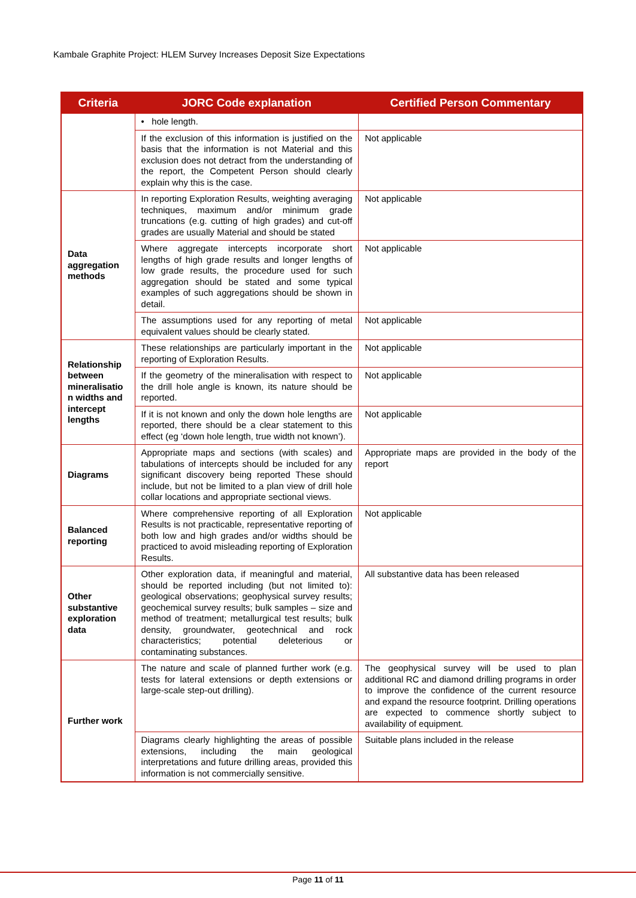Kambale Graphite Project: HLEM Survey Increases Deposit Size Expectations
| Criteria | JORC Code explanation | Certified Person Commentary |
| --- | --- | --- |
| | • hole length. | |
| | If the exclusion of this information is justified on the basis that the information is not Material and this exclusion does not detract from the understanding of the report, the Competent Person should clearly explain why this is the case. | Not applicable |
| Data aggregation methods | In reporting Exploration Results, weighting averaging techniques, maximum and/or minimum grade truncations (e.g. cutting of high grades) and cut-off grades are usually Material and should be stated | Not applicable |
| | Where aggregate intercepts incorporate short lengths of high grade results and longer lengths of low grade results, the procedure used for such aggregation should be stated and some typical examples of such aggregations should be shown in detail. | Not applicable |
| | The assumptions used for any reporting of metal equivalent values should be clearly stated. | Not applicable |
| Relationship between mineralisatio n widths and intercept lengths | These relationships are particularly important in the reporting of Exploration Results. | Not applicable |
| | If the geometry of the mineralisation with respect to the drill hole angle is known, its nature should be reported. | Not applicable |
| | If it is not known and only the down hole lengths are reported, there should be a clear statement to this effect (eg ‘down hole length, true width not known’). | Not applicable |
| Diagrams | Appropriate maps and sections (with scales) and tabulations of intercepts should be included for any significant discovery being reported These should include, but not be limited to a plan view of drill hole collar locations and appropriate sectional views. | Appropriate maps are provided in the body of the report |
| Balanced reporting | Where comprehensive reporting of all Exploration Results is not practicable, representative reporting of both low and high grades and/or widths should be practiced to avoid misleading reporting of Exploration Results. | Not applicable |
| Other substantive exploration data | Other exploration data, if meaningful and material, should be reported including (but not limited to): geological observations; geophysical survey results; geochemical survey results; bulk samples – size and method of treatment; metallurgical test results; bulk density, groundwater, geotechnical and rock characteristics; potential deleterious or contaminating substances. | All substantive data has been released |
| Further work | The nature and scale of planned further work (e.g. tests for lateral extensions or depth extensions or large-scale step-out drilling). | The geophysical survey will be used to plan additional RC and diamond drilling programs in order to improve the confidence of the current resource and expand the resource footprint. Drilling operations are expected to commence shortly subject to availability of equipment. |
| | Diagrams clearly highlighting the areas of possible extensions, including the main geological interpretations and future drilling areas, provided this information is not commercially sensitive. | Suitable plans included in the release |
Page 11 of 11